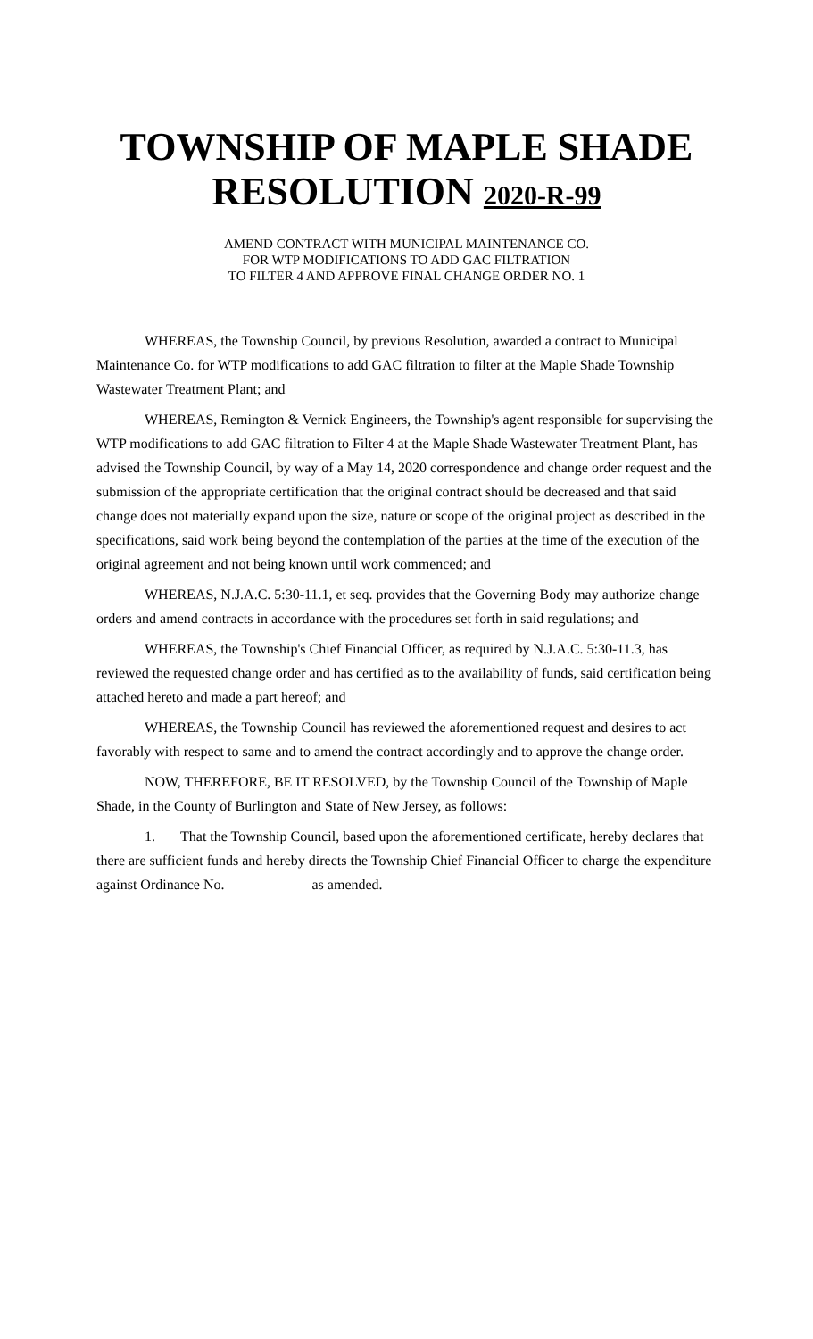TOWNSHIP OF MAPLE SHADE
RESOLUTION 2020-R-99
AMEND CONTRACT WITH MUNICIPAL MAINTENANCE CO.
FOR WTP MODIFICATIONS TO ADD GAC FILTRATION
TO FILTER 4 AND APPROVE FINAL CHANGE ORDER NO. 1
WHEREAS, the Township Council, by previous Resolution, awarded a contract to Municipal Maintenance Co. for WTP modifications to add GAC filtration to filter at the Maple Shade Township Wastewater Treatment Plant; and
WHEREAS, Remington & Vernick Engineers, the Township's agent responsible for supervising the WTP modifications to add GAC filtration to Filter 4 at the Maple Shade Wastewater Treatment Plant, has advised the Township Council, by way of a May 14, 2020 correspondence and change order request and the submission of the appropriate certification that the original contract should be decreased and that said change does not materially expand upon the size, nature or scope of the original project as described in the specifications, said work being beyond the contemplation of the parties at the time of the execution of the original agreement and not being known until work commenced; and
WHEREAS, N.J.A.C. 5:30-11.1, et seq. provides that the Governing Body may authorize change orders and amend contracts in accordance with the procedures set forth in said regulations; and
WHEREAS, the Township's Chief Financial Officer, as required by N.J.A.C. 5:30-11.3, has reviewed the requested change order and has certified as to the availability of funds, said certification being attached hereto and made a part hereof; and
WHEREAS, the Township Council has reviewed the aforementioned request and desires to act favorably with respect to same and to amend the contract accordingly and to approve the change order.
NOW, THEREFORE, BE IT RESOLVED, by the Township Council of the Township of Maple Shade, in the County of Burlington and State of New Jersey, as follows:
1. That the Township Council, based upon the aforementioned certificate, hereby declares that there are sufficient funds and hereby directs the Township Chief Financial Officer to charge the expenditure against Ordinance No. as amended.